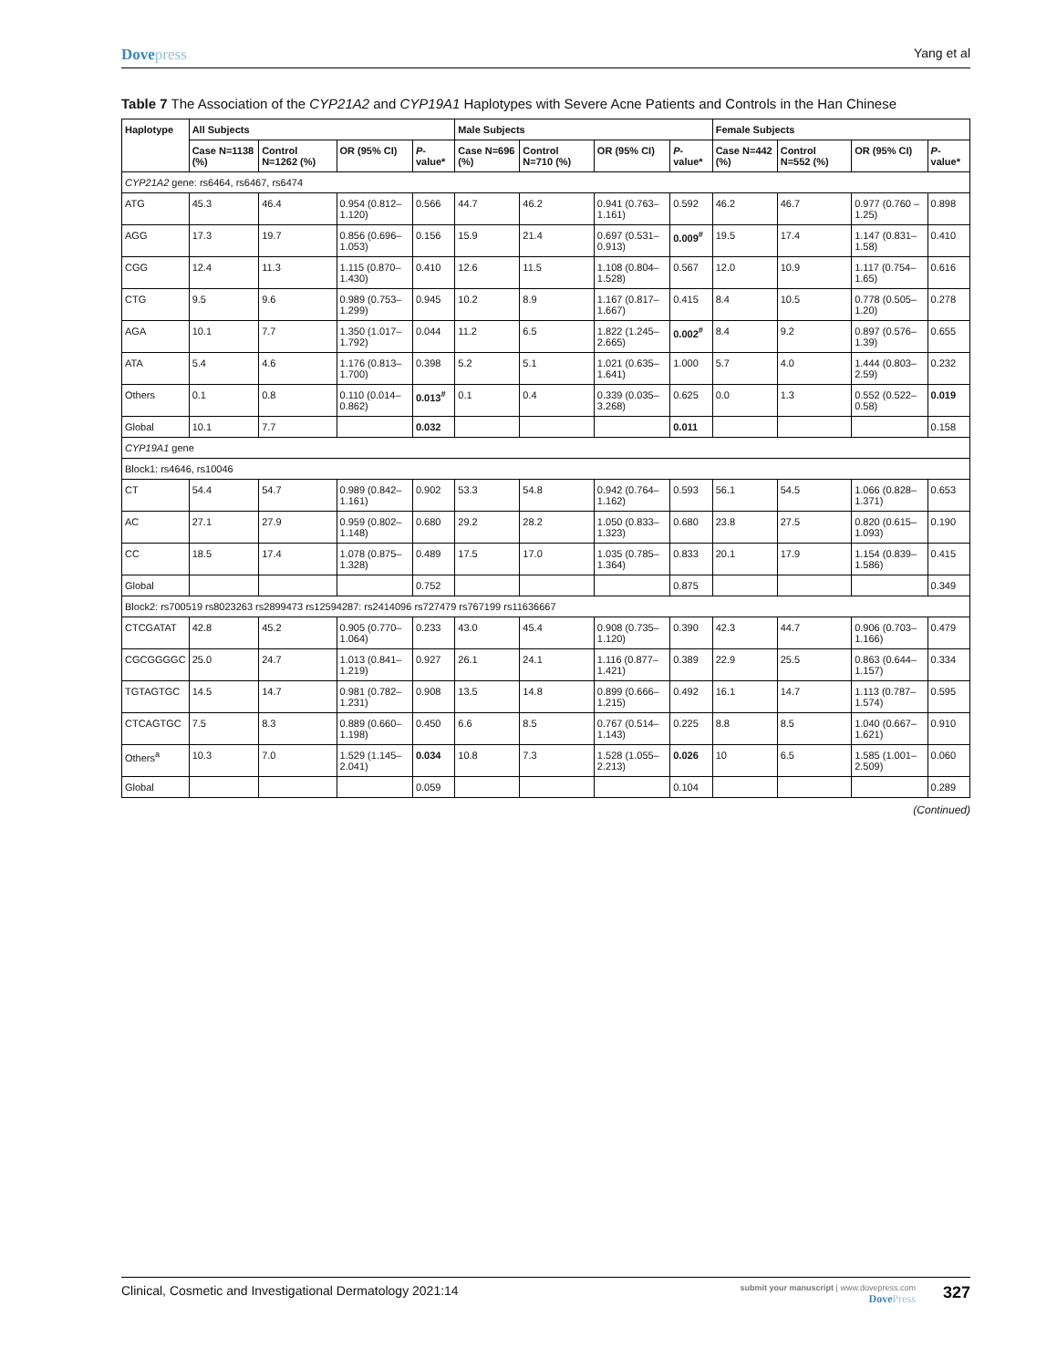Dovepress
Yang et al
Table 7 The Association of the CYP21A2 and CYP19A1 Haplotypes with Severe Acne Patients and Controls in the Han Chinese
| Haplotype | All Subjects | | | | Male Subjects | | | | Female Subjects | | | |
| --- | --- | --- | --- | --- | --- | --- | --- | --- | --- | --- | --- | --- |
| | Case N=1138 (%) | Control N=1262 (%) | OR (95% CI) | P -value* | Case N=696 (%) | Control N=710 (%) | OR (95% CI) | P -value* | Case N=442 (%) | Control N=552 (%) | OR (95% CI) | P -value* |
| CYP21A2 gene: rs6464, rs6467, rs6474 | | | | | | | | | | | | |
| ATG | 45.3 | 46.4 | 0.954 (0.812–1.120) | 0.566 | 44.7 | 46.2 | 0.941 (0.763–1.161) | 0.592 | 46.2 | 46.7 | 0.977 (0.760 – 1.25) | 0.898 |
| AGG | 17.3 | 19.7 | 0.856 (0.696–1.053) | 0.156 | 15.9 | 21.4 | 0.697 (0.531–0.913) | 0.009<sup>#</sup> | 19.5 | 17.4 | 1.147 (0.831–1.58) | 0.410 |
| CGG | 12.4 | 11.3 | 1.115 (0.870–1.430) | 0.410 | 12.6 | 11.5 | 1.108 (0.804–1.528) | 0.567 | 12.0 | 10.9 | 1.117 (0.754–1.65) | 0.616 |
| CTG | 9.5 | 9.6 | 0.989 (0.753–1.299) | 0.945 | 10.2 | 8.9 | 1.167 (0.817–1.667) | 0.415 | 8.4 | 10.5 | 0.778 (0.505–1.20) | 0.278 |
| AGA | 10.1 | 7.7 | 1.350 (1.017–1.792) | 0.044 | 11.2 | 6.5 | 1.822 (1.245–2.665) | 0.002<sup>#</sup> | 8.4 | 9.2 | 0.897 (0.576–1.39) | 0.655 |
| ATA | 5.4 | 4.6 | 1.176 (0.813–1.700) | 0.398 | 5.2 | 5.1 | 1.021 (0.635–1.641) | 1.000 | 5.7 | 4.0 | 1.444 (0.803–2.59) | 0.232 |
| Others | 0.1 | 0.8 | 0.110 (0.014–0.862) | 0.013<sup>#</sup> | 0.1 | 0.4 | 0.339 (0.035–3.268) | 0.625 | 0.0 | 1.3 | 0.552 (0.522–0.58) | 0.019 |
| Global | 10.1 | 7.7 | | 0.032 | | | | 0.011 | | | | 0.158 |
| CYP19A1 gene | | | | | | | | | | | | |
| Block1: rs4646, rs10046 | | | | | | | | | | | | |
| CT | 54.4 | 54.7 | 0.989 (0.842–1.161) | 0.902 | 53.3 | 54.8 | 0.942 (0.764–1.162) | 0.593 | 56.1 | 54.5 | 1.066 (0.828–1.371) | 0.653 |
| AC | 27.1 | 27.9 | 0.959 (0.802–1.148) | 0.680 | 29.2 | 28.2 | 1.050 (0.833–1.323) | 0.680 | 23.8 | 27.5 | 0.820 (0.615–1.093) | 0.190 |
| CC | 18.5 | 17.4 | 1.078 (0.875–1.328) | 0.489 | 17.5 | 17.0 | 1.035 (0.785–1.364) | 0.833 | 20.1 | 17.9 | 1.154 (0.839–1.586) | 0.415 |
| Global | | | | 0.752 | | | | 0.875 | | | | 0.349 |
| Block2: rs700519 rs8023263 rs2899473 rs12594287: rs2414096 rs727479 rs767199 rs11636667 | | | | | | | | | | | | |
| CTCGATAT | 42.8 | 45.2 | 0.905 (0.770–1.064) | 0.233 | 43.0 | 45.4 | 0.908 (0.735–1.120) | 0.390 | 42.3 | 44.7 | 0.906 (0.703–1.166) | 0.479 |
| CGCGGGGC | 25.0 | 24.7 | 1.013 (0.841–1.219) | 0.927 | 26.1 | 24.1 | 1.116 (0.877–1.421) | 0.389 | 22.9 | 25.5 | 0.863 (0.644–1.157) | 0.334 |
| TGTAGTGC | 14.5 | 14.7 | 0.981 (0.782–1.231) | 0.908 | 13.5 | 14.8 | 0.899 (0.666–1.215) | 0.492 | 16.1 | 14.7 | 1.113 (0.787–1.574) | 0.595 |
| CTCAGTGC | 7.5 | 8.3 | 0.889 (0.660–1.198) | 0.450 | 6.6 | 8.5 | 0.767 (0.514–1.143) | 0.225 | 8.8 | 8.5 | 1.040 (0.667–1.621) | 0.910 |
| Others<sup>a</sup> | 10.3 | 7.0 | 1.529 (1.145–2.041) | 0.034 | 10.8 | 7.3 | 1.528 (1.055–2.213) | 0.026 | 10 | 6.5 | 1.585 (1.001–2.509) | 0.060 |
| Global | | | | 0.059 | | | | 0.104 | | | | 0.289 |
(Continued)
Clinical, Cosmetic and Investigational Dermatology 2021:14
submit your manuscript | www.dovepress.com
DovePress
327